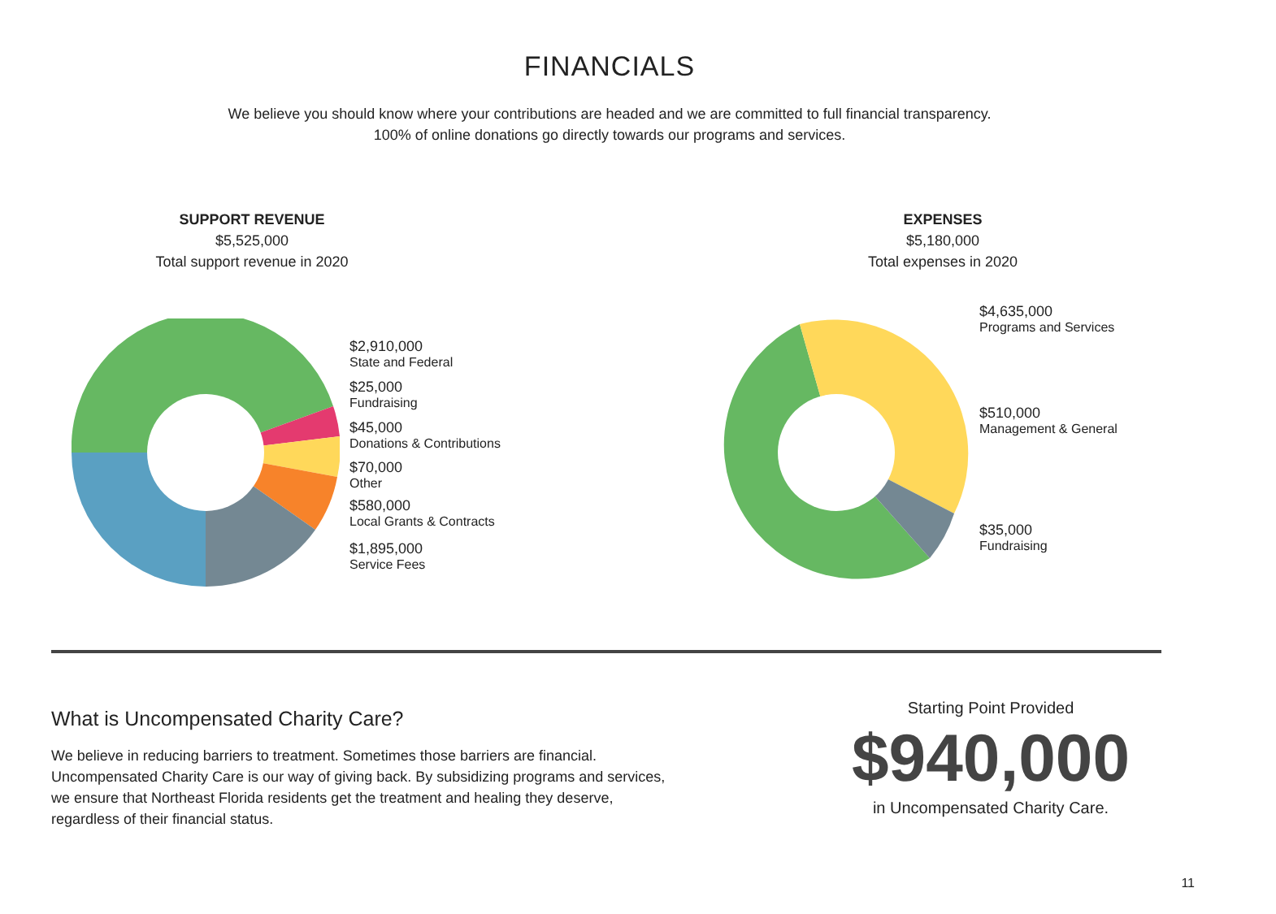FINANCIALS
We believe you should know where your contributions are headed and we are committed to full financial transparency.
100% of online donations go directly towards our programs and services.
SUPPORT REVENUE
$5,525,000
Total support revenue in 2020
$2,910,000
State and Federal
$25,000
Fundraising
$45,000
Donations & Contributions
$70,000
Other
$580,000
Local Grants & Contracts
$1,895,000
Service Fees
EXPENSES
$5,180,000
Total expenses in 2020
$4,635,000
Programs and Services
$510,000
Management & General
$35,000
Fundraising
What is Uncompensated Charity Care?
We believe in reducing barriers to treatment. Sometimes those barriers are financial.
Uncompensated Charity Care is our way of giving back. By subsidizing programs and services,
we ensure that Northeast Florida residents get the treatment and healing they deserve,
regardless of their financial status.
Starting Point Provided
$940,000
in Uncompensated Charity Care.
11